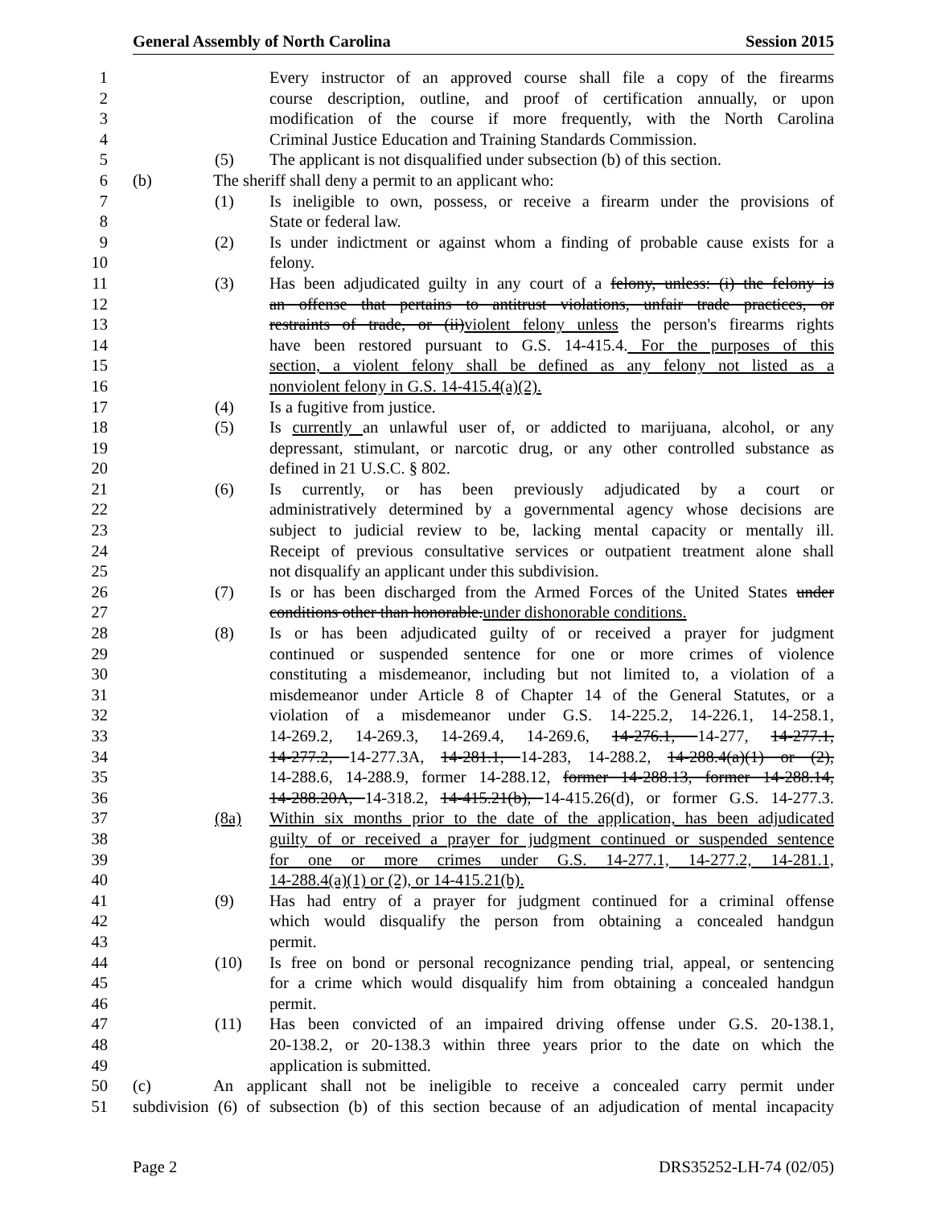General Assembly of North Carolina Session 2015
1 Every instructor of an approved course shall file a copy of the firearms
2 course description, outline, and proof of certification annually, or upon
3 modification of the course if more frequently, with the North Carolina
4 Criminal Justice Education and Training Standards Commission.
5 (5) The applicant is not disqualified under subsection (b) of this section.
6 (b) The sheriff shall deny a permit to an applicant who:
7 (1) Is ineligible to own, possess, or receive a firearm under the provisions of
8 State or federal law.
9 (2) Is under indictment or against whom a finding of probable cause exists for a
10 felony.
11 (3) Has been adjudicated guilty in any court of a felony, unless: (i) the felony is
12 an offense that pertains to antitrust violations, unfair trade practices, or
13 restraints of trade, or (ii) violent felony unless the person's firearms rights
14 have been restored pursuant to G.S. 14-415.4. For the purposes of this
15 section, a violent felony shall be defined as any felony not listed as a
16 nonviolent felony in G.S. 14-415.4(a)(2).
17 (4) Is a fugitive from justice.
18 (5) Is currently an unlawful user of, or addicted to marijuana, alcohol, or any
19 depressant, stimulant, or narcotic drug, or any other controlled substance as
20 defined in 21 U.S.C. § 802.
21 (6) Is currently, or has been previously adjudicated by a court or
22 administratively determined by a governmental agency whose decisions are
23 subject to judicial review to be, lacking mental capacity or mentally ill.
24 Receipt of previous consultative services or outpatient treatment alone shall
25 not disqualify an applicant under this subdivision.
26 (7) Is or has been discharged from the Armed Forces of the United States under
27 conditions other than honorable. under dishonorable conditions.
28 (8) Is or has been adjudicated guilty of or received a prayer for judgment
29 continued or suspended sentence for one or more crimes of violence
30 constituting a misdemeanor, including but not limited to, a violation of a
31 misdemeanor under Article 8 of Chapter 14 of the General Statutes, or a
32 violation of a misdemeanor under G.S. 14-225.2, 14-226.1, 14-258.1,
33 14-269.2, 14-269.3, 14-269.4, 14-269.6, 14-276.1, 14-277, 14-277.1,
34 14-277.2, 14-277.3A, 14-281.1, 14-283, 14-288.2, 14-288.4(a)(1) or (2),
35 14-288.6, 14-288.9, former 14-288.12, former 14-288.13, former 14-288.14,
36 14-288.20A, 14-318.2, 14-415.21(b), 14-415.26(d), or former G.S. 14-277.3.
37 (8a) Within six months prior to the date of the application, has been adjudicated
38 guilty of or received a prayer for judgment continued or suspended sentence
39 for one or more crimes under G.S. 14-277.1, 14-277.2, 14-281.1,
40 14-288.4(a)(1) or (2), or 14-415.21(b).
41 (9) Has had entry of a prayer for judgment continued for a criminal offense
42 which would disqualify the person from obtaining a concealed handgun
43 permit.
44 (10) Is free on bond or personal recognizance pending trial, appeal, or sentencing
45 for a crime which would disqualify him from obtaining a concealed handgun
46 permit.
47 (11) Has been convicted of an impaired driving offense under G.S. 20-138.1,
48 20-138.2, or 20-138.3 within three years prior to the date on which the
49 application is submitted.
50 (c) An applicant shall not be ineligible to receive a concealed carry permit under
51 subdivision (6) of subsection (b) of this section because of an adjudication of mental incapacity
Page 2 DRS35252-LH-74 (02/05)